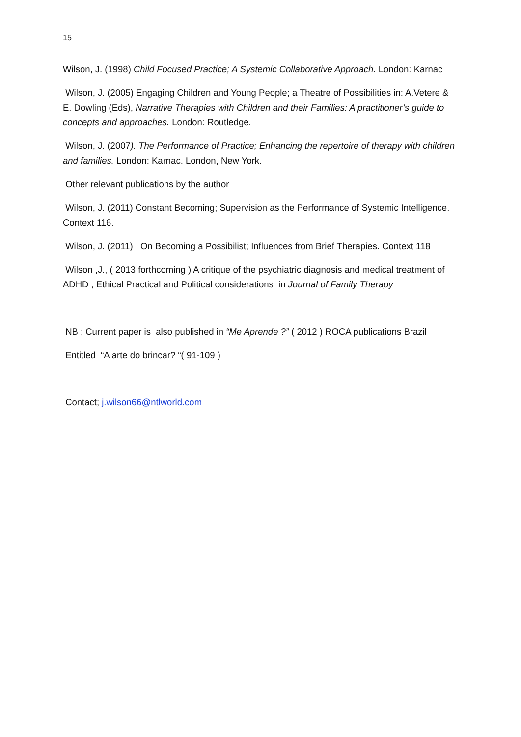15
Wilson, J. (1998) Child Focused Practice; A Systemic Collaborative Approach. London: Karnac
Wilson, J. (2005) Engaging Children and Young People; a Theatre of Possibilities in: A.Vetere & E. Dowling (Eds), Narrative Therapies with Children and their Families: A practitioner’s guide to concepts and approaches. London: Routledge.
Wilson, J. (2007). The Performance of Practice; Enhancing the repertoire of therapy with children and families. London: Karnac. London, New York.
Other relevant publications by the author
Wilson, J. (2011) Constant Becoming; Supervision as the Performance of Systemic Intelligence. Context 116.
Wilson, J. (2011) On Becoming a Possibilist; Influences from Brief Therapies. Context 118
Wilson ,J., ( 2013 forthcoming ) A critique of the psychiatric diagnosis and medical treatment of ADHD ; Ethical Practical and Political considerations in Journal of Family Therapy
NB ; Current paper is also published in “Me Aprende ?” ( 2012 ) ROCA publications Brazil
Entitled “A arte do brincar? “( 91-109 )
Contact; j.wilson66@ntlworld.com